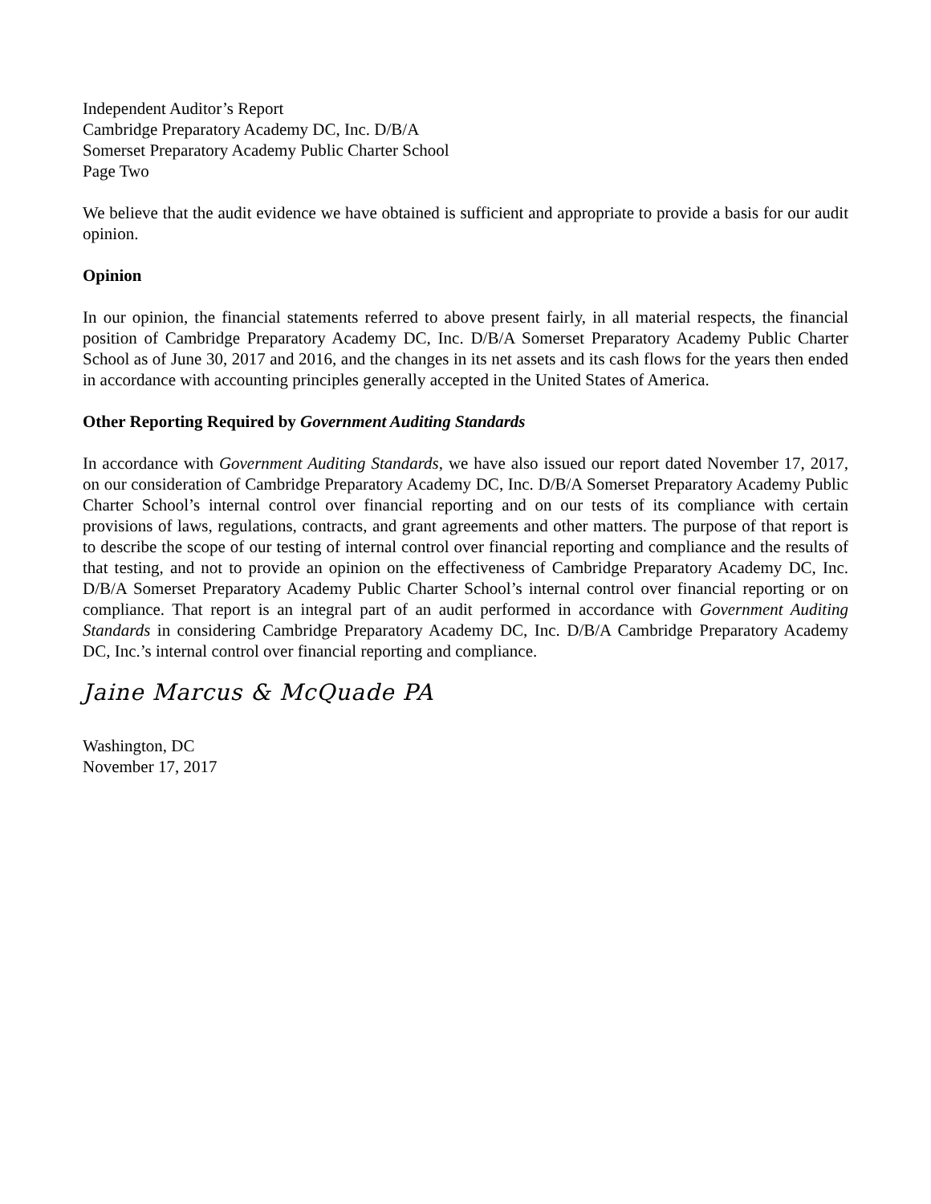Independent Auditor’s Report
Cambridge Preparatory Academy DC, Inc. D/B/A
Somerset Preparatory Academy Public Charter School
Page Two
We believe that the audit evidence we have obtained is sufficient and appropriate to provide a basis for our audit opinion.
Opinion
In our opinion, the financial statements referred to above present fairly, in all material respects, the financial position of Cambridge Preparatory Academy DC, Inc. D/B/A Somerset Preparatory Academy Public Charter School as of June 30, 2017 and 2016, and the changes in its net assets and its cash flows for the years then ended in accordance with accounting principles generally accepted in the United States of America.
Other Reporting Required by Government Auditing Standards
In accordance with Government Auditing Standards, we have also issued our report dated November 17, 2017, on our consideration of Cambridge Preparatory Academy DC, Inc. D/B/A Somerset Preparatory Academy Public Charter School’s internal control over financial reporting and on our tests of its compliance with certain provisions of laws, regulations, contracts, and grant agreements and other matters. The purpose of that report is to describe the scope of our testing of internal control over financial reporting and compliance and the results of that testing, and not to provide an opinion on the effectiveness of Cambridge Preparatory Academy DC, Inc. D/B/A Somerset Preparatory Academy Public Charter School’s internal control over financial reporting or on compliance. That report is an integral part of an audit performed in accordance with Government Auditing Standards in considering Cambridge Preparatory Academy DC, Inc. D/B/A Cambridge Preparatory Academy DC, Inc.’s internal control over financial reporting and compliance.
Jaine Marcus & McQuade PA
Washington, DC
November 17, 2017